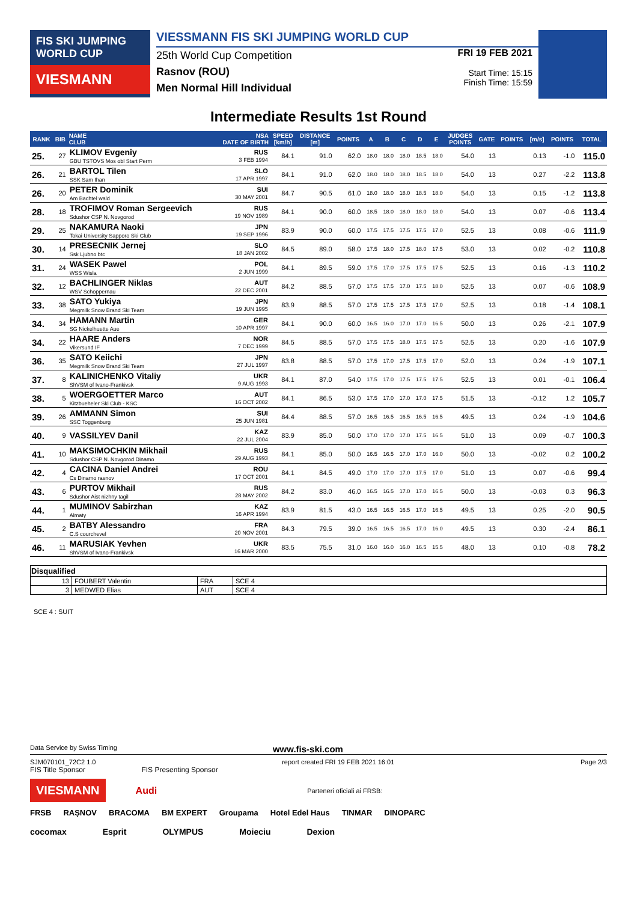FIS SKI JUMPING WORLD CUP
VIESMANN
VIESSMANN FIS SKI JUMPING WORLD CUP
25th World Cup Competition
Rasnov (ROU)
Men Normal Hill Individual
FRI 19 FEB 2021
Start Time: 15:15
Finish Time: 15:59
Intermediate Results 1st Round
| RANK | BIB | NAME CLUB | NSA DATE OF BIRTH | SPEED [km/h] | DISTANCE [m] | POINTS | A | B | C | D | E | JUDGES POINTS | GATE | POINTS | [m/s] | POINTS | TOTAL |
| --- | --- | --- | --- | --- | --- | --- | --- | --- | --- | --- | --- | --- | --- | --- | --- | --- | --- |
| 25. | 27 | KLIMOV Evgeniy GBU TSTOVS Mos obl Start Perm | RUS 3 FEB 1994 | 84.1 | 91.0 | 62.0 | 18.0 | 18.0 | 18.0 | 18.5 | 18.0 | 54.0 | 13 | | 0.13 | -1.0 | 115.0 |
| 26. | 21 | BARTOL Tilen SSK Sam Ihan | SLO 17 APR 1997 | 84.1 | 91.0 | 62.0 | 18.0 | 18.0 | 18.0 | 18.5 | 18.0 | 54.0 | 13 | | 0.27 | -2.2 | 113.8 |
| 26. | 20 | PETER Dominik Am Bachtel wald | SUI 30 MAY 2001 | 84.7 | 90.5 | 61.0 | 18.0 | 18.0 | 18.0 | 18.5 | 18.0 | 54.0 | 13 | | 0.15 | -1.2 | 113.8 |
| 28. | 18 | TROFIMOV Roman Sergeevich Sdushor CSP N. Novgorod | RUS 19 NOV 1989 | 84.1 | 90.0 | 60.0 | 18.5 | 18.0 | 18.0 | 18.0 | 18.0 | 54.0 | 13 | | 0.07 | -0.6 | 113.4 |
| 29. | 25 | NAKAMURA Naoki Tokai University Sapporo Ski Club | JPN 19 SEP 1996 | 83.9 | 90.0 | 60.0 | 17.5 | 17.5 | 17.5 | 17.5 | 17.0 | 52.5 | 13 | | 0.08 | -0.6 | 111.9 |
| 30. | 14 | PRESECNIK Jernej Ssk Ljubno btc | SLO 18 JAN 2002 | 84.5 | 89.0 | 58.0 | 17.5 | 18.0 | 17.5 | 18.0 | 17.5 | 53.0 | 13 | | 0.02 | -0.2 | 110.8 |
| 31. | 24 | WASEK Pawel WSS Wisla | POL 2 JUN 1999 | 84.1 | 89.5 | 59.0 | 17.5 | 17.0 | 17.5 | 17.5 | 17.5 | 52.5 | 13 | | 0.16 | -1.3 | 110.2 |
| 32. | 12 | BACHLINGER Niklas WSV Schoppernau | AUT 22 DEC 2001 | 84.2 | 88.5 | 57.0 | 17.5 | 17.5 | 17.0 | 17.5 | 18.0 | 52.5 | 13 | | 0.07 | -0.6 | 108.9 |
| 33. | 38 | SATO Yukiya Megmilk Snow Brand Ski Team | JPN 19 JUN 1995 | 83.9 | 88.5 | 57.0 | 17.5 | 17.5 | 17.5 | 17.5 | 17.0 | 52.5 | 13 | | 0.18 | -1.4 | 108.1 |
| 34. | 34 | HAMANN Martin SG Nickelhuette Aue | GER 10 APR 1997 | 84.1 | 90.0 | 60.0 | 16.5 | 16.0 | 17.0 | 17.0 | 16.5 | 50.0 | 13 | | 0.26 | -2.1 | 107.9 |
| 34. | 22 | HAARE Anders Vikersund IF | NOR 7 DEC 1999 | 84.5 | 88.5 | 57.0 | 17.5 | 17.5 | 18.0 | 17.5 | 17.5 | 52.5 | 13 | | 0.20 | -1.6 | 107.9 |
| 36. | 35 | SATO Keiichi Megmilk Snow Brand Ski Team | JPN 27 JUL 1997 | 83.8 | 88.5 | 57.0 | 17.5 | 17.0 | 17.5 | 17.5 | 17.0 | 52.0 | 13 | | 0.24 | -1.9 | 107.1 |
| 37. | 8 | KALINICHENKO Vitaliy ShVSM of Ivano-Frankivsk | UKR 9 AUG 1993 | 84.1 | 87.0 | 54.0 | 17.5 | 17.0 | 17.5 | 17.5 | 17.5 | 52.5 | 13 | | 0.01 | -0.1 | 106.4 |
| 38. | 5 | WOERGOETTER Marco Kitzbueheler Ski Club - KSC | AUT 16 OCT 2002 | 84.1 | 86.5 | 53.0 | 17.5 | 17.0 | 17.0 | 17.0 | 17.5 | 51.5 | 13 | | -0.12 | 1.2 | 105.7 |
| 39. | 26 | AMMANN Simon SSC Toggenburg | SUI 25 JUN 1981 | 84.4 | 88.5 | 57.0 | 16.5 | 16.5 | 16.5 | 16.5 | 16.5 | 49.5 | 13 | | 0.24 | -1.9 | 104.6 |
| 40. | 9 | VASSILYEV Danil | KAZ 22 JUL 2004 | 83.9 | 85.0 | 50.0 | 17.0 | 17.0 | 17.0 | 17.5 | 16.5 | 51.0 | 13 | | 0.09 | -0.7 | 100.3 |
| 41. | 10 | MAKSIMOCHKIN Mikhail Sdushor CSP N. Novgorod Dinamo | RUS 29 AUG 1993 | 84.1 | 85.0 | 50.0 | 16.5 | 16.5 | 17.0 | 17.0 | 16.0 | 50.0 | 13 | | -0.02 | 0.2 | 100.2 |
| 42. | 4 | CACINA Daniel Andrei Cs Dinamo rasnov | ROU 17 OCT 2001 | 84.1 | 84.5 | 49.0 | 17.0 | 17.0 | 17.0 | 17.5 | 17.0 | 51.0 | 13 | | 0.07 | -0.6 | 99.4 |
| 43. | 6 | PURTOV Mikhail Sdushor Aist nizhny tagil | RUS 28 MAY 2002 | 84.2 | 83.0 | 46.0 | 16.5 | 16.5 | 17.0 | 17.0 | 16.5 | 50.0 | 13 | | -0.03 | 0.3 | 96.3 |
| 44. | 1 | MUMINOV Sabirzhan Almaty | KAZ 16 APR 1994 | 83.9 | 81.5 | 43.0 | 16.5 | 16.5 | 16.5 | 17.0 | 16.5 | 49.5 | 13 | | 0.25 | -2.0 | 90.5 |
| 45. | 2 | BATBY Alessandro C.S courchevel | FRA 20 NOV 2001 | 84.3 | 79.5 | 39.0 | 16.5 | 16.5 | 16.5 | 17.0 | 16.0 | 49.5 | 13 | | 0.30 | -2.4 | 86.1 |
| 46. | 11 | MARUSIAK Yevhen ShVSM of Ivano-Frankivsk | UKR 16 MAR 2000 | 83.5 | 75.5 | 31.0 | 16.0 | 16.0 | 16.0 | 16.5 | 15.5 | 48.0 | 13 | | 0.10 | -0.8 | 78.2 |
| Disqualified | | | |
| --- | --- | --- | --- |
| 13 | FOUBERT Valentin | FRA | SCE 4 |
| 3 | MEDWED Elias | AUT | SCE 4 |
SCE 4 : SUIT
Data Service by Swiss Timing www.fis-ski.com
SJM070101_72C2 1.0 report created FRI 19 FEB 2021 16:01 Page 2/3
FIS Title Sponsor FIS Presenting Sponsor
VIESMANN Audi Parteneri oficiali ai FRSB:
FRSB RAȘNOV BRACOMA BM EXPERT Groupama Hotel Edel Haus TINMAR DINOPARC
cocomax Esprit OLYMPUS Moieciu Dexion